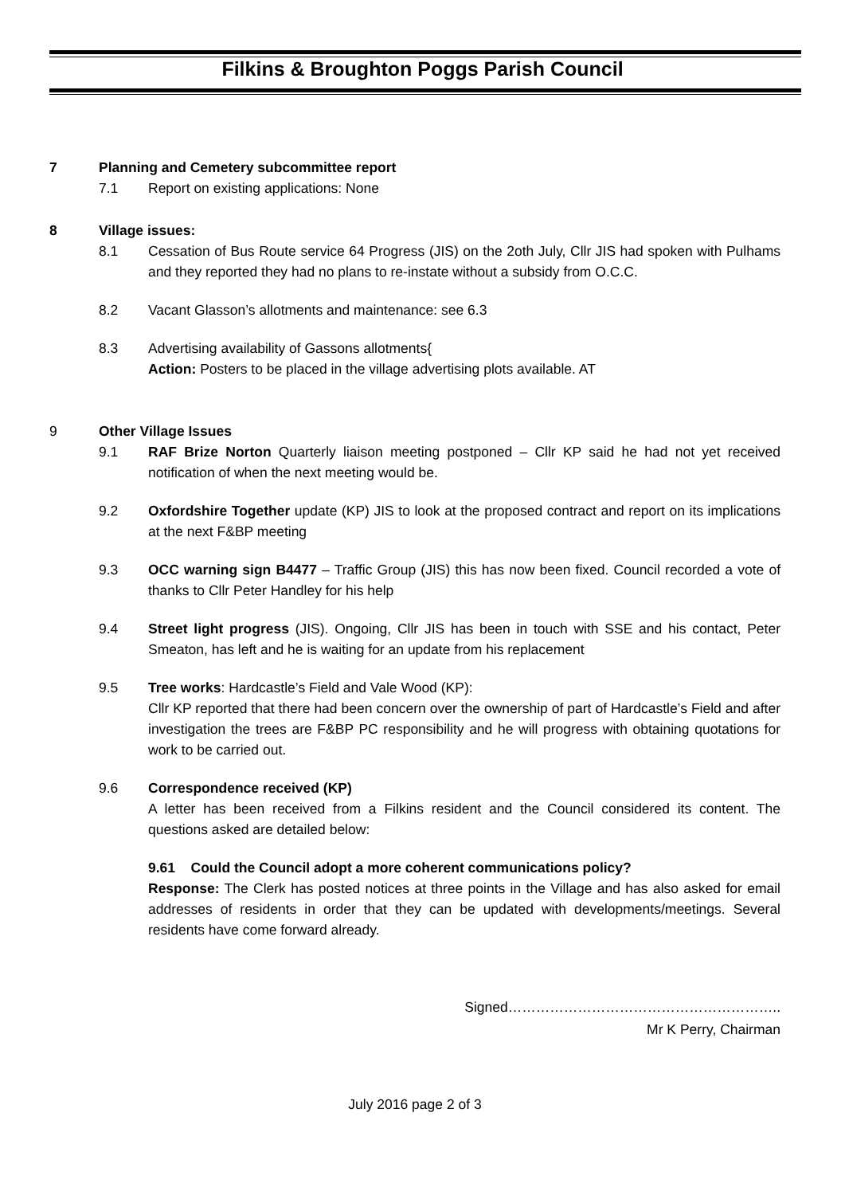Filkins & Broughton Poggs Parish Council
7 Planning and Cemetery subcommittee report
7.1 Report on existing applications: None
8 Village issues:
8.1 Cessation of Bus Route service 64 Progress (JIS) on the 2oth July, Cllr JIS had spoken with Pulhams and they reported they had no plans to re-instate without a subsidy from O.C.C.
8.2 Vacant Glasson’s allotments and maintenance: see 6.3
8.3 Advertising availability of Gassons allotments{
Action: Posters to be placed in the village advertising plots available. AT
9 Other Village Issues
9.1 RAF Brize Norton Quarterly liaison meeting postponed – Cllr KP said he had not yet received notification of when the next meeting would be.
9.2 Oxfordshire Together update (KP) JIS to look at the proposed contract and report on its implications at the next F&BP meeting
9.3 OCC warning sign B4477 – Traffic Group (JIS) this has now been fixed. Council recorded a vote of thanks to Cllr Peter Handley for his help
9.4 Street light progress (JIS). Ongoing, Cllr JIS has been in touch with SSE and his contact, Peter Smeaton, has left and he is waiting for an update from his replacement
9.5 Tree works: Hardcastle’s Field and Vale Wood (KP):
Cllr KP reported that there had been concern over the ownership of part of Hardcastle’s Field and after investigation the trees are F&BP PC responsibility and he will progress with obtaining quotations for work to be carried out.
9.6 Correspondence received (KP)
A letter has been received from a Filkins resident and the Council considered its content. The questions asked are detailed below:
9.61 Could the Council adopt a more coherent communications policy?
Response: The Clerk has posted notices at three points in the Village and has also asked for email addresses of residents in order that they can be updated with developments/meetings. Several residents have come forward already.
Signed…………………………………………………..
Mr K Perry, Chairman
July 2016 page 2 of 3